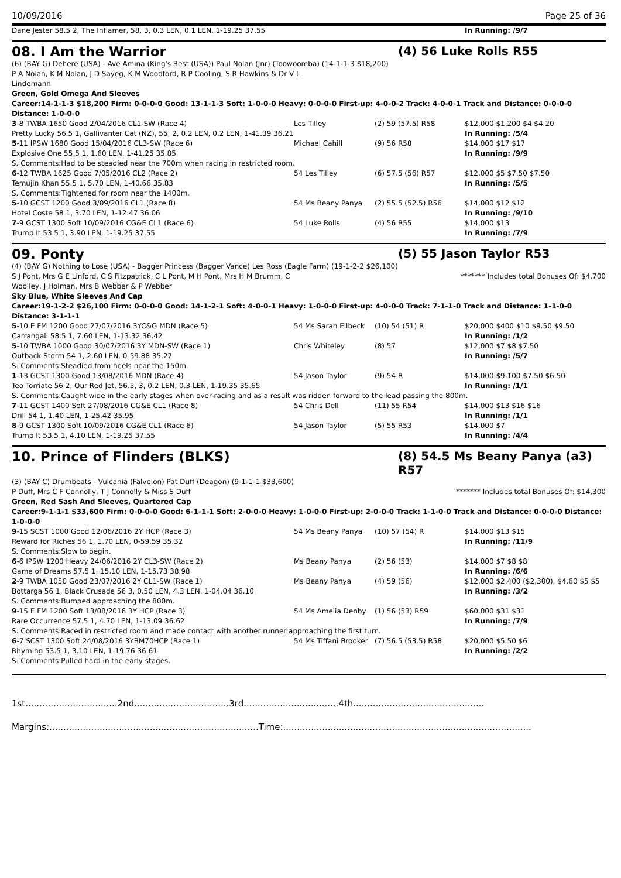10/09/2016 Page 25 of 36
| Dane Jester 58.5 2, The Inflamer, 58, 3, 0.3 LEN, 0.1 LEN, 1-19.25 37.55 | | | In Running: /9/7 |
08. I Am the Warrior (4) 56 Luke Rolls R55
(6) (BAY G) Dehere (USA) - Ave Amina (King's Best (USA)) Paul Nolan (Jnr) (Toowoomba) (14-1-1-3 $18,200)
P A Nolan, K M Nolan, J D Sayeg, K M Woodford, R P Cooling, S R Hawkins & Dr V L
Lindemann
Green, Gold Omega And Sleeves
Career:14-1-1-3 $18,200 Firm: 0-0-0-0 Good: 13-1-1-3 Soft: 1-0-0-0 Heavy: 0-0-0-0 First-up: 4-0-0-2 Track: 4-0-0-1 Track and Distance: 0-0-0-0 Distance: 1-0-0-0
| 3 -8 TWBA 1650 Good 2/04/2016 CL1-SW (Race 4) | Les Tilley | (2) 59 (57.5) R58 | $12,000 $1,200 $4 $4.20 |
| Pretty Lucky 56.5 1, Gallivanter Cat (NZ), 55, 2, 0.2 LEN, 0.2 LEN, 1-41.39 36.21 | | | In Running: /5/4 |
| 5 -11 IPSW 1680 Good 15/04/2016 CL3-SW (Race 6) | Michael Cahill | (9) 56 R58 | $14,000 $17 $17 |
| Explosive One 55.5 1, 1.60 LEN, 1-41.25 35.85 | | | In Running: /9/9 |
| S. Comments:Had to be steadied near the 700m when racing in restricted room. | | | |
| 6 -12 TWBA 1625 Good 7/05/2016 CL2 (Race 2) | 54 Les Tilley | (6) 57.5 (56) R57 | $12,000 $5 $7.50 $7.50 |
| Temujin Khan 55.5 1, 5.70 LEN, 1-40.66 35.83 | | | In Running: /5/5 |
| S. Comments:Tightened for room near the 1400m. | | | |
| 5 -10 GCST 1200 Good 3/09/2016 CL1 (Race 8) | 54 Ms Beany Panya | (2) 55.5 (52.5) R56 | $14,000 $12 $12 |
| Hotel Coste 58 1, 3.70 LEN, 1-12.47 36.06 | | | In Running: /9/10 |
| 7 -9 GCST 1300 Soft 10/09/2016 CG&E CL1 (Race 6) | 54 Luke Rolls | (4) 56 R55 | $14,000 $13 |
| Trump It 53.5 1, 3.90 LEN, 1-19.25 37.55 | | | In Running: /7/9 |
09. Ponty (5) 55 Jason Taylor R53
(4) (BAY G) Nothing to Lose (USA) - Bagger Princess (Bagger Vance) Les Ross (Eagle Farm) (19-1-2-2 $26,100)
S J Pont, Mrs G E Linford, C S Fitzpatrick, C L Pont, M H Pont, Mrs H M Brumm, C
Woolley, J Holman, Mrs B Webber & P Webber
******* Includes total Bonuses Of: $4,700
Sky Blue, White Sleeves And Cap
Career:19-1-2-2 $26,100 Firm: 0-0-0-0 Good: 14-1-2-1 Soft: 4-0-0-1 Heavy: 1-0-0-0 First-up: 4-0-0-0 Track: 7-1-1-0 Track and Distance: 1-1-0-0 Distance: 3-1-1-1
| 5 -10 E FM 1200 Good 27/07/2016 3YC&G MDN (Race 5) | 54 Ms Sarah Eilbeck | (10) 54 (51) R | $20,000 $400 $10 $9.50 $9.50 |
| Carrangall 58.5 1, 7.60 LEN, 1-13.32 36.42 | | | In Running: /1/2 |
| 5 -10 TWBA 1000 Good 30/07/2016 3Y MDN-SW (Race 1) | Chris Whiteley | (8) 57 | $12,000 $7 $8 $7.50 |
| Outback Storm 54 1, 2.60 LEN, 0-59.88 35.27 | | | In Running: /5/7 |
| S. Comments:Steadied from heels near the 150m. | | | |
| 1 -13 GCST 1300 Good 13/08/2016 MDN (Race 4) | 54 Jason Taylor | (9) 54 R | $14,000 $9,100 $7.50 $6.50 |
| Teo Torriate 56 2, Our Red Jet, 56.5, 3, 0.2 LEN, 0.3 LEN, 1-19.35 35.65 | | | In Running: /1/1 |
| S. Comments:Caught wide in the early stages when over-racing and as a result was ridden forward to the lead passing the 800m. | | | |
| 7 -11 GCST 1400 Soft 27/08/2016 CG&E CL1 (Race 8) | 54 Chris Dell | (11) 55 R54 | $14,000 $13 $16 $16 |
| Drill 54 1, 1.40 LEN, 1-25.42 35.95 | | | In Running: /1/1 |
| 8 -9 GCST 1300 Soft 10/09/2016 CG&E CL1 (Race 6) | 54 Jason Taylor | (5) 55 R53 | $14,000 $7 |
| Trump It 53.5 1, 4.10 LEN, 1-19.25 37.55 | | | In Running: /4/4 |
10. Prince of Flinders (BLKS) (8) 54.5 Ms Beany Panya (a3) R57
(3) (BAY C) Drumbeats - Vulcania (Falvelon) Pat Duff (Deagon) (9-1-1-1 $33,600)
P Duff, Mrs C F Connolly, T J Connolly & Miss S Duff
******* Includes total Bonuses Of: $14,300
Green, Red Sash And Sleeves, Quartered Cap
Career:9-1-1-1 $33,600 Firm: 0-0-0-0 Good: 6-1-1-1 Soft: 2-0-0-0 Heavy: 1-0-0-0 First-up: 2-0-0-0 Track: 1-1-0-0 Track and Distance: 0-0-0-0 Distance: 1-0-0-0
| 9 -15 SCST 1000 Good 12/06/2016 2Y HCP (Race 3) | 54 Ms Beany Panya | (10) 57 (54) R | $14,000 $13 $15 |
| Reward for Riches 56 1, 1.70 LEN, 0-59.59 35.32 | | | In Running: /11/9 |
| S. Comments:Slow to begin. | | | |
| 6 -6 IPSW 1200 Heavy 24/06/2016 2Y CL3-SW (Race 2) | Ms Beany Panya | (2) 56 (53) | $14,000 $7 $8 $8 |
| Game of Dreams 57.5 1, 15.10 LEN, 1-15.73 38.98 | | | In Running: /6/6 |
| 2 -9 TWBA 1050 Good 23/07/2016 2Y CL1-SW (Race 1) | Ms Beany Panya | (4) 59 (56) | $12,000 $2,400 ($2,300), $4.60 $5 $5 |
| Bottarga 56 1, Black Crusade 56 3, 0.50 LEN, 4.3 LEN, 1-04.04 36.10 | | | In Running: /3/2 |
| S. Comments:Bumped approaching the 800m. | | | |
| 9 -15 E FM 1200 Soft 13/08/2016 3Y HCP (Race 3) | 54 Ms Amelia Denby | (1) 56 (53) R59 | $60,000 $31 $31 |
| Rare Occurrence 57.5 1, 4.70 LEN, 1-13.09 36.62 | | | In Running: /7/9 |
| S. Comments:Raced in restricted room and made contact with another runner approaching the first turn. | | | |
| 6 -7 SCST 1300 Soft 24/08/2016 3YBM70HCP (Race 1) | 54 Ms Tiffani Brooker | (7) 56.5 (53.5) R58 | $20,000 $5.50 $6 |
| Rhyming 53.5 1, 3.10 LEN, 1-19.76 36.61 | | | In Running: /2/2 |
| S. Comments:Pulled hard in the early stages. | | | |
1st.................................2nd..................................3rd..................................4th...............................................
Margins:...........................................................................Time:.........................................................................................